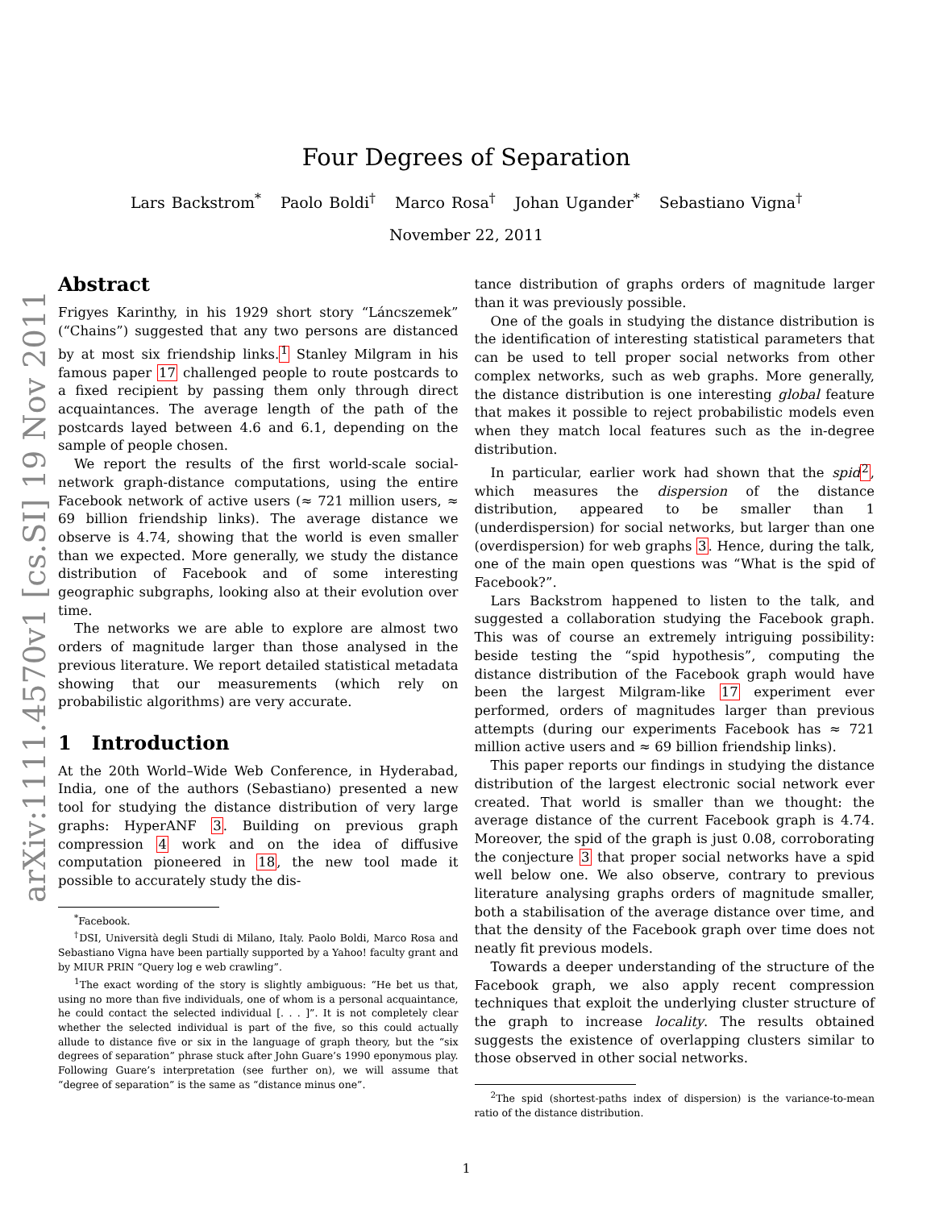arXiv:1111.4570v1 [cs.SI] 19 Nov 2011
Four Degrees of Separation
Lars Backstrom<sup>*</sup> Paolo Boldi<sup>†</sup> Marco Rosa<sup>†</sup> Johan Ugander<sup>*</sup> Sebastiano Vigna<sup>†</sup>
November 22, 2011
Abstract
Frigyes Karinthy, in his 1929 short story “Láncszemek” (“Chains”) suggested that any two persons are distanced by at most six friendship links.<sup>1</sup> Stanley Milgram in his famous paper 17 challenged people to route postcards to a fixed recipient by passing them only through direct acquaintances. The average length of the path of the postcards layed between 4.6 and 6.1, depending on the sample of people chosen.
We report the results of the first world-scale social-network graph-distance computations, using the entire Facebook network of active users (≈ 721 million users, ≈ 69 billion friendship links). The average distance we observe is 4.74, showing that the world is even smaller than we expected. More generally, we study the distance distribution of Facebook and of some interesting geographic subgraphs, looking also at their evolution over time.
The networks we are able to explore are almost two orders of magnitude larger than those analysed in the previous literature. We report detailed statistical metadata showing that our measurements (which rely on probabilistic algorithms) are very accurate.
1 Introduction
At the 20th World–Wide Web Conference, in Hyderabad, India, one of the authors (Sebastiano) presented a new tool for studying the distance distribution of very large graphs: HyperANF 3. Building on previous graph compression 4 work and on the idea of diffusive computation pioneered in 18, the new tool made it possible to accurately study the dis-
<sup>*</sup> Facebook.
<sup>†</sup> DSI, Università degli Studi di Milano, Italy. Paolo Boldi, Marco Rosa and Sebastiano Vigna have been partially supported by a Yahoo! faculty grant and by MIUR PRIN “Query log e web crawling”.
<sup>1</sup> The exact wording of the story is slightly ambiguous: “He bet us that, using no more than five individuals, one of whom is a personal acquaintance, he could contact the selected individual [. . . ]”. It is not completely clear whether the selected individual is part of the five, so this could actually allude to distance five or six in the language of graph theory, but the “six degrees of separation” phrase stuck after John Guare’s 1990 eponymous play. Following Guare’s interpretation (see further on), we will assume that “degree of separation” is the same as “distance minus one”.
tance distribution of graphs orders of magnitude larger than it was previously possible.
One of the goals in studying the distance distribution is the identification of interesting statistical parameters that can be used to tell proper social networks from other complex networks, such as web graphs. More generally, the distance distribution is one interesting global feature that makes it possible to reject probabilistic models even when they match local features such as the in-degree distribution.
In particular, earlier work had shown that the spid <sup>2</sup>, which measures the dispersion of the distance distribution, appeared to be smaller than 1 (underdispersion) for social networks, but larger than one (overdispersion) for web graphs 3. Hence, during the talk, one of the main open questions was “What is the spid of Facebook?”.
Lars Backstrom happened to listen to the talk, and suggested a collaboration studying the Facebook graph. This was of course an extremely intriguing possibility: beside testing the “spid hypothesis”, computing the distance distribution of the Facebook graph would have been the largest Milgram-like 17 experiment ever performed, orders of magnitudes larger than previous attempts (during our experiments Facebook has ≈ 721 million active users and ≈ 69 billion friendship links).
This paper reports our findings in studying the distance distribution of the largest electronic social network ever created. That world is smaller than we thought: the average distance of the current Facebook graph is 4.74. Moreover, the spid of the graph is just 0.08, corroborating the conjecture 3 that proper social networks have a spid well below one. We also observe, contrary to previous literature analysing graphs orders of magnitude smaller, both a stabilisation of the average distance over time, and that the density of the Facebook graph over time does not neatly fit previous models.
Towards a deeper understanding of the structure of the Facebook graph, we also apply recent compression techniques that exploit the underlying cluster structure of the graph to increase locality. The results obtained suggests the existence of overlapping clusters similar to those observed in other social networks.
<sup>2</sup> The spid (shortest-paths index of dispersion) is the variance-to-mean ratio of the distance distribution.
1